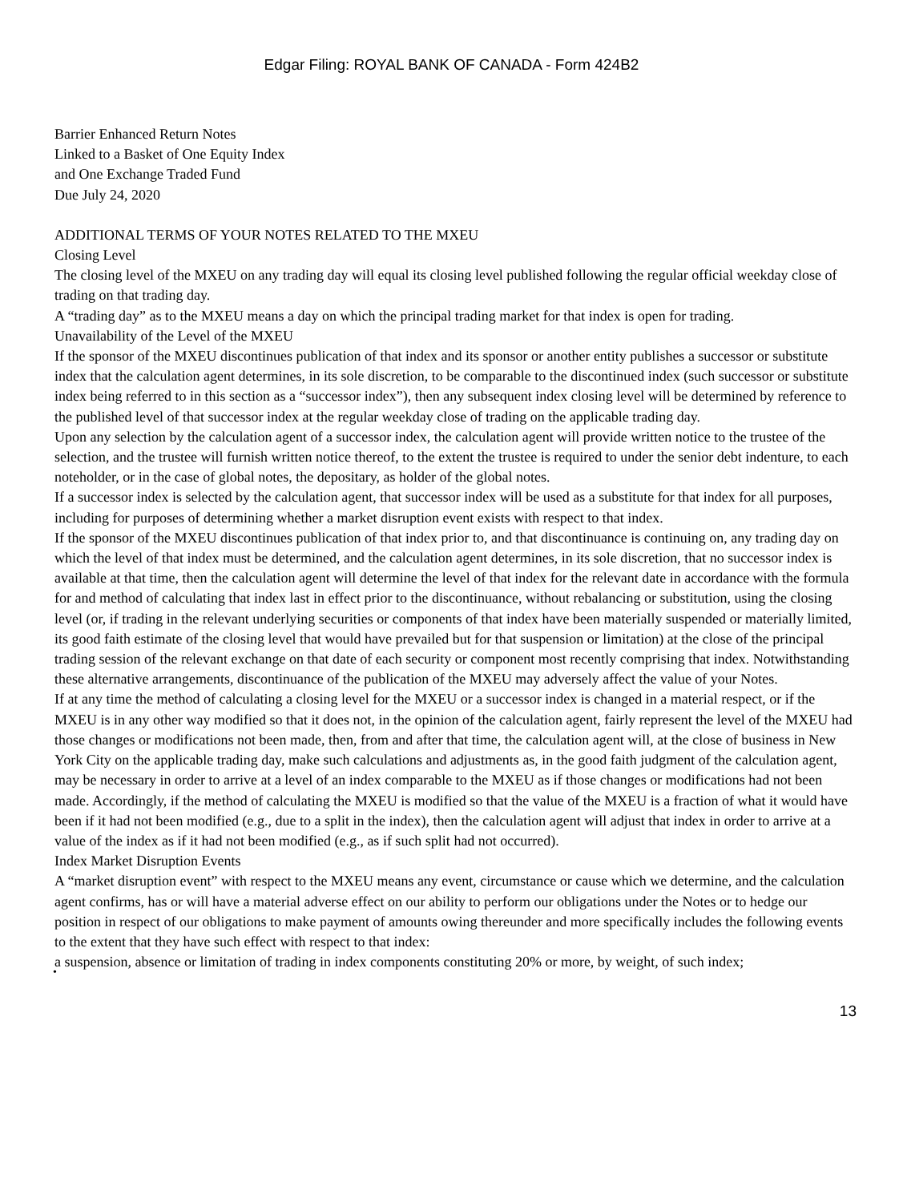Edgar Filing: ROYAL BANK OF CANADA - Form 424B2
Barrier Enhanced Return Notes
Linked to a Basket of One Equity Index
and One Exchange Traded Fund
Due July 24, 2020
ADDITIONAL TERMS OF YOUR NOTES RELATED TO THE MXEU
Closing Level
The closing level of the MXEU on any trading day will equal its closing level published following the regular official weekday close of trading on that trading day.
A “trading day” as to the MXEU means a day on which the principal trading market for that index is open for trading.
Unavailability of the Level of the MXEU
If the sponsor of the MXEU discontinues publication of that index and its sponsor or another entity publishes a successor or substitute index that the calculation agent determines, in its sole discretion, to be comparable to the discontinued index (such successor or substitute index being referred to in this section as a “successor index”), then any subsequent index closing level will be determined by reference to the published level of that successor index at the regular weekday close of trading on the applicable trading day.
Upon any selection by the calculation agent of a successor index, the calculation agent will provide written notice to the trustee of the selection, and the trustee will furnish written notice thereof, to the extent the trustee is required to under the senior debt indenture, to each noteholder, or in the case of global notes, the depositary, as holder of the global notes.
If a successor index is selected by the calculation agent, that successor index will be used as a substitute for that index for all purposes, including for purposes of determining whether a market disruption event exists with respect to that index.
If the sponsor of the MXEU discontinues publication of that index prior to, and that discontinuance is continuing on, any trading day on which the level of that index must be determined, and the calculation agent determines, in its sole discretion, that no successor index is available at that time, then the calculation agent will determine the level of that index for the relevant date in accordance with the formula for and method of calculating that index last in effect prior to the discontinuance, without rebalancing or substitution, using the closing level (or, if trading in the relevant underlying securities or components of that index have been materially suspended or materially limited, its good faith estimate of the closing level that would have prevailed but for that suspension or limitation) at the close of the principal trading session of the relevant exchange on that date of each security or component most recently comprising that index. Notwithstanding these alternative arrangements, discontinuance of the publication of the MXEU may adversely affect the value of your Notes.
If at any time the method of calculating a closing level for the MXEU or a successor index is changed in a material respect, or if the MXEU is in any other way modified so that it does not, in the opinion of the calculation agent, fairly represent the level of the MXEU had those changes or modifications not been made, then, from and after that time, the calculation agent will, at the close of business in New York City on the applicable trading day, make such calculations and adjustments as, in the good faith judgment of the calculation agent, may be necessary in order to arrive at a level of an index comparable to the MXEU as if those changes or modifications had not been made. Accordingly, if the method of calculating the MXEU is modified so that the value of the MXEU is a fraction of what it would have been if it had not been modified (e.g., due to a split in the index), then the calculation agent will adjust that index in order to arrive at a value of the index as if it had not been modified (e.g., as if such split had not occurred).
Index Market Disruption Events
A “market disruption event” with respect to the MXEU means any event, circumstance or cause which we determine, and the calculation agent confirms, has or will have a material adverse effect on our ability to perform our obligations under the Notes or to hedge our position in respect of our obligations to make payment of amounts owing thereunder and more specifically includes the following events to the extent that they have such effect with respect to that index:
• a suspension, absence or limitation of trading in index components constituting 20% or more, by weight, of such index;
13